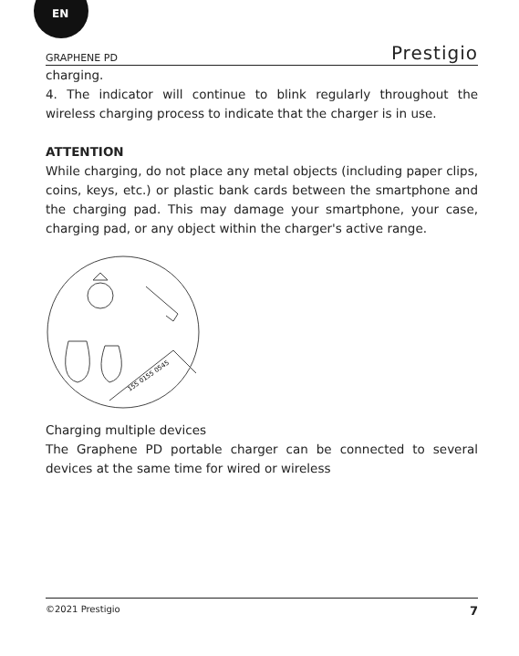EN
GRAPHENE PD Prestigio
charging.
4. The indicator will continue to blink regularly throughout the wireless charging process to indicate that the charger is in use.
ATTENTION
While charging, do not place any metal objects (including paper clips, coins, keys, etc.) or plastic bank cards between the smartphone and the charging pad. This may damage your smartphone, your case, charging pad, or any object within the charger's active range.
155 0155 0545
Charging multiple devices
The Graphene PD portable charger can be connected to several devices at the same time for wired or wireless
©2021 Prestigio 7